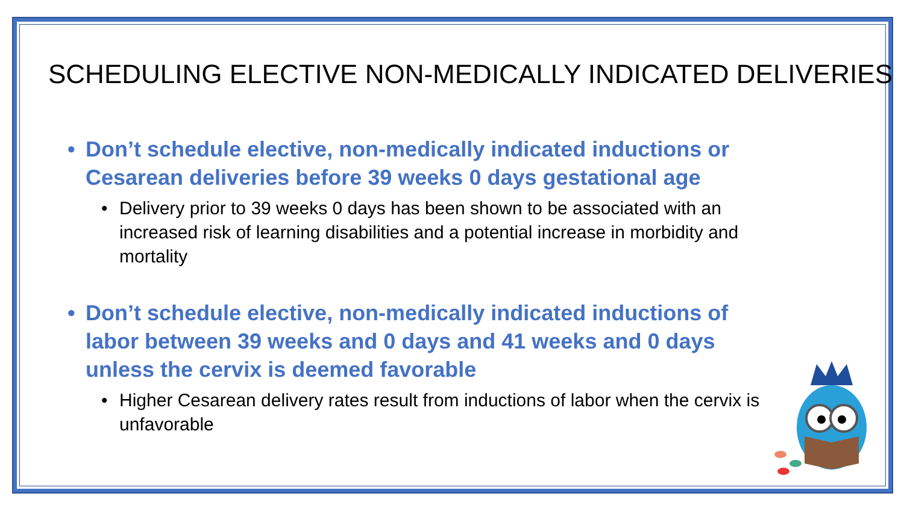SCHEDULING ELECTIVE NON-MEDICALLY INDICATED DELIVERIES
• Don’t schedule elective, non-medically indicated inductions or Cesarean deliveries before 39 weeks 0 days gestational age
• Delivery prior to 39 weeks 0 days has been shown to be associated with an increased risk of learning disabilities and a potential increase in morbidity and mortality
• Don’t schedule elective, non-medically indicated inductions of labor between 39 weeks and 0 days and 41 weeks and 0 days unless the cervix is deemed favorable
• Higher Cesarean delivery rates result from inductions of labor when the cervix is unfavorable